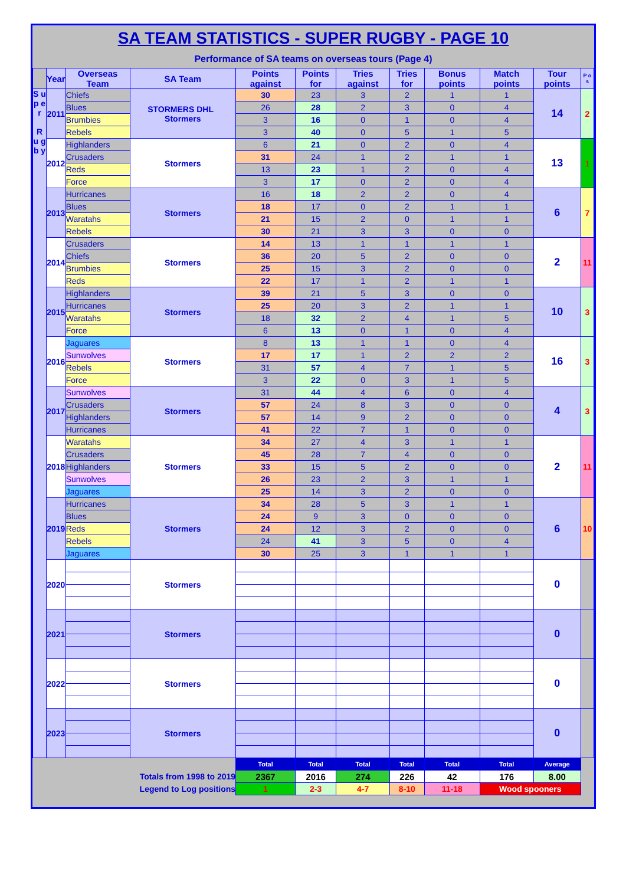SA TEAM STATISTICS - SUPER RUGBY - PAGE 10
Performance of SA teams on overseas tours (Page 4)
| | Year | Overseas Team | SA Team | Points against | Points for | Tries against | Tries for | Bonus points | Match points | Tour points | P o s |
| --- | --- | --- | --- | --- | --- | --- | --- | --- | --- | --- | --- |
| S u p e r R u g b y | 2011 | Chiefs | STORMERS DHL Stormers | 30 | 23 | 3 | 2 | 1 | 1 | 14 | 2 |
| | | Blues | | 26 | 28 | 2 | 3 | 0 | 4 | | |
| | | Brumbies | | 3 | 16 | 0 | 1 | 0 | 4 | | |
| | | Rebels | | 3 | 40 | 0 | 5 | 1 | 5 | | |
| | 2012 | Highlanders | Stormers | 6 | 21 | 0 | 2 | 0 | 4 | 13 | 1 |
| | | Crusaders | | 31 | 24 | 1 | 2 | 1 | 1 | | |
| | | Reds | | 13 | 23 | 1 | 2 | 0 | 4 | | |
| | | Force | | 3 | 17 | 0 | 2 | 0 | 4 | | |
| | 2013 | Hurricanes | Stormers | 16 | 18 | 2 | 2 | 0 | 4 | 6 | 7 |
| | | Blues | | 18 | 17 | 0 | 2 | 1 | 1 | | |
| | | Waratahs | | 21 | 15 | 2 | 0 | 1 | 1 | | |
| | | Rebels | | 30 | 21 | 3 | 3 | 0 | 0 | | |
| | 2014 | Crusaders | Stormers | 14 | 13 | 1 | 1 | 1 | 1 | 2 | 11 |
| | | Chiefs | | 36 | 20 | 5 | 2 | 0 | 0 | | |
| | | Brumbies | | 25 | 15 | 3 | 2 | 0 | 0 | | |
| | | Reds | | 22 | 17 | 1 | 2 | 1 | 1 | | |
| | 2015 | Highlanders | Stormers | 39 | 21 | 5 | 3 | 0 | 0 | 10 | 3 |
| | | Hurricanes | | 25 | 20 | 3 | 2 | 1 | 1 | | |
| | | Waratahs | | 18 | 32 | 2 | 4 | 1 | 5 | | |
| | | Force | | 6 | 13 | 0 | 1 | 0 | 4 | | |
| | 2016 | Jaguares | Stormers | 8 | 13 | 1 | 1 | 0 | 4 | 16 | 3 |
| | | Sunwolves | | 17 | 17 | 1 | 2 | 2 | 2 | | |
| | | Rebels | | 31 | 57 | 4 | 7 | 1 | 5 | | |
| | | Force | | 3 | 22 | 0 | 3 | 1 | 5 | | |
| | 2017 | Sunwolves | Stormers | 31 | 44 | 4 | 6 | 0 | 4 | 4 | 3 |
| | | Crusaders | | 57 | 24 | 8 | 3 | 0 | 0 | | |
| | | Highlanders | | 57 | 14 | 9 | 2 | 0 | 0 | | |
| | | Hurricanes | | 41 | 22 | 7 | 1 | 0 | 0 | | |
| | 2018 | Waratahs | Stormers | 34 | 27 | 4 | 3 | 1 | 1 | 2 | 11 |
| | | Crusaders | | 45 | 28 | 7 | 4 | 0 | 0 | | |
| | | Highlanders | | 33 | 15 | 5 | 2 | 0 | 0 | | |
| | | Sunwolves | | 26 | 23 | 2 | 3 | 1 | 1 | | |
| | | Jaguares | | 25 | 14 | 3 | 2 | 0 | 0 | | |
| | 2019 | Hurricanes | Stormers | 34 | 28 | 5 | 3 | 1 | 1 | 6 | 10 |
| | | Blues | | 24 | 9 | 3 | 0 | 0 | 0 | | |
| | | Reds | | 24 | 12 | 3 | 2 | 0 | 0 | | |
| | | Rebels | | 24 | 41 | 3 | 5 | 0 | 4 | | |
| | | Jaguares | | 30 | 25 | 3 | 1 | 1 | 1 | | |
| | 2020 | | Stormers | | | | | | | 0 | |
| | 2021 | | Stormers | | | | | | | 0 | |
| | 2022 | | Stormers | | | | | | | 0 | |
| | 2023 | | Stormers | | | | | | | 0 | |
| | | | | Total | Total | Total | Total | Total | Total | Average | |
| Totals from 1998 to 2019 | | | | 2367 | 2016 | 274 | 226 | 42 | 176 | 8.00 | |
| Legend to Log positions | | | | 1 | 2-3 | 4-7 | 8-10 | 11-18 | Wood spooners | | |